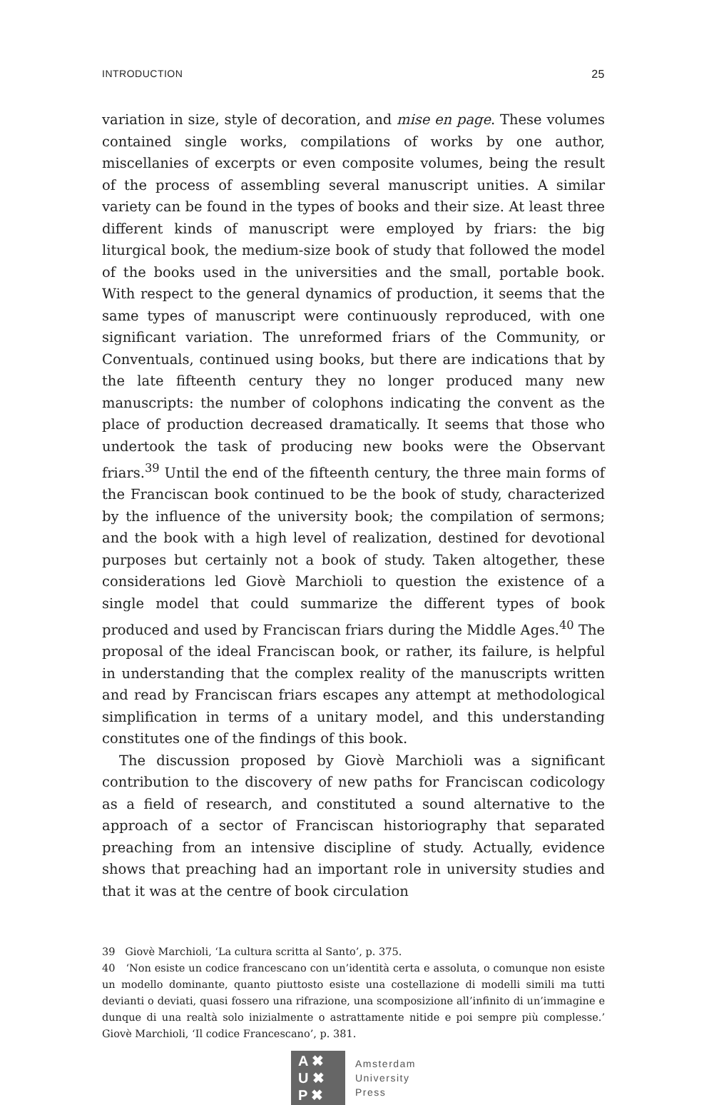INTRODUCTION 25
variation in size, style of decoration, and mise en page. These volumes contained single works, compilations of works by one author, miscellanies of excerpts or even composite volumes, being the result of the process of assembling several manuscript unities. A similar variety can be found in the types of books and their size. At least three different kinds of manuscript were employed by friars: the big liturgical book, the medium-size book of study that followed the model of the books used in the universities and the small, portable book. With respect to the general dynamics of production, it seems that the same types of manuscript were continuously reproduced, with one significant variation. The unreformed friars of the Community, or Conventuals, continued using books, but there are indications that by the late fifteenth century they no longer produced many new manuscripts: the number of colophons indicating the convent as the place of production decreased dramatically. It seems that those who undertook the task of producing new books were the Observant friars.<sup>39</sup> Until the end of the fifteenth century, the three main forms of the Franciscan book continued to be the book of study, characterized by the influence of the university book; the compilation of sermons; and the book with a high level of realization, destined for devotional purposes but certainly not a book of study. Taken altogether, these considerations led Giovè Marchioli to question the existence of a single model that could summarize the different types of book produced and used by Franciscan friars during the Middle Ages.<sup>40</sup> The proposal of the ideal Franciscan book, or rather, its failure, is helpful in understanding that the complex reality of the manuscripts written and read by Franciscan friars escapes any attempt at methodological simplification in terms of a unitary model, and this understanding constitutes one of the findings of this book.
The discussion proposed by Giovè Marchioli was a significant contribution to the discovery of new paths for Franciscan codicology as a field of research, and constituted a sound alternative to the approach of a sector of Franciscan historiography that separated preaching from an intensive discipline of study. Actually, evidence shows that preaching had an important role in university studies and that it was at the centre of book circulation
39 Giovè Marchioli, ‘La cultura scritta al Santo’, p. 375.
40 ‘Non esiste un codice francescano con un’identità certa e assoluta, o comunque non esiste un modello dominante, quanto piuttosto esiste una costellazione di modelli simili ma tutti devianti o deviati, quasi fossero una rifrazione, una scomposizione all’infinito di un’immagine e dunque di una realtà solo inizialmente o astrattamente nitide e poi sempre più complesse.’ Giovè Marchioli, ‘Il codice Francescano’, p. 381.
A ✖
U ✖
P ✖
Amsterdam
University
Press